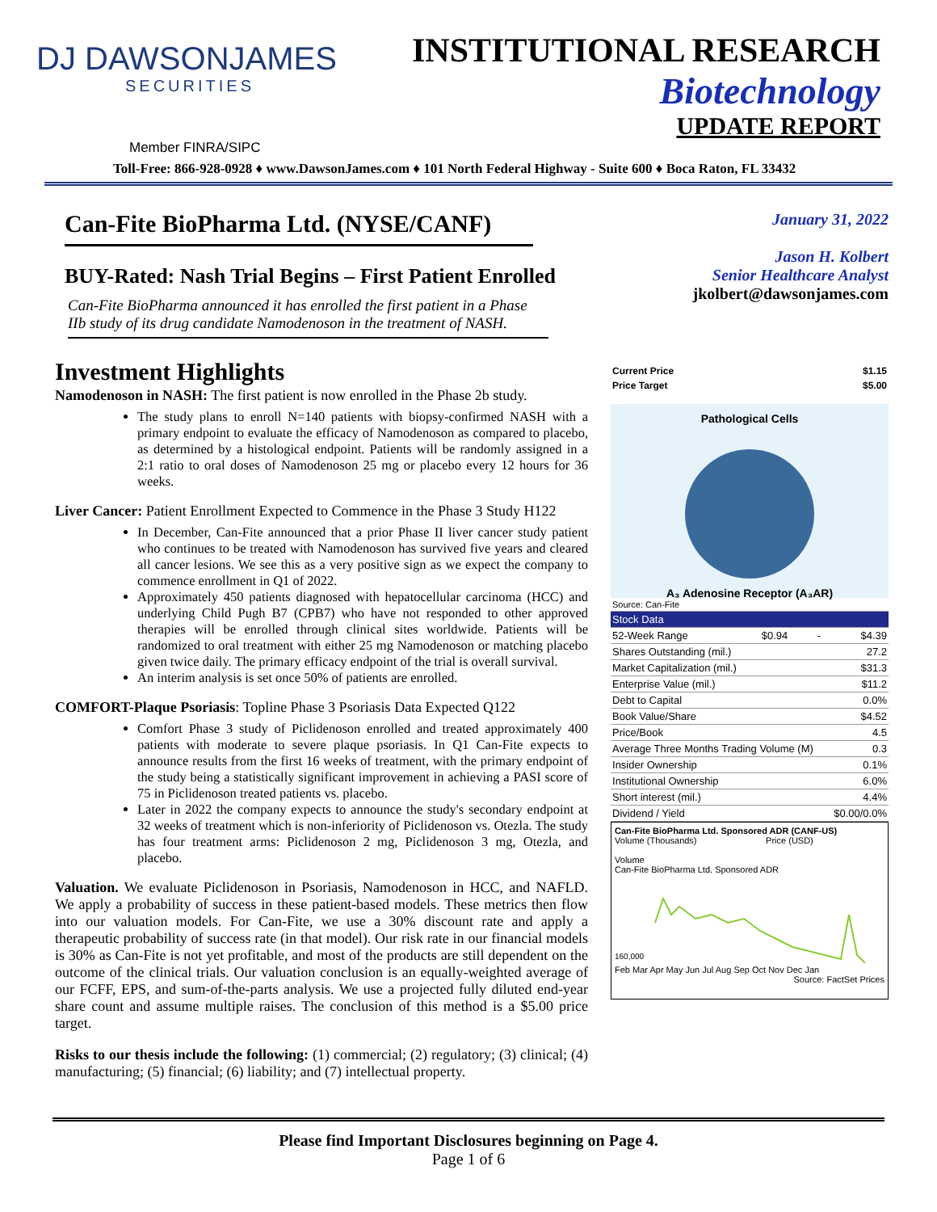DJ DAWSONJAMES
SECURITIES
INSTITUTIONAL RESEARCH
Biotechnology
UPDATE REPORT
Member FINRA/SIPC
Toll-Free: 866-928-0928 ♦ www.DawsonJames.com ♦ 101 North Federal Highway - Suite 600 ♦ Boca Raton, FL 33432
Can-Fite BioPharma Ltd. (NYSE/CANF)
BUY-Rated: Nash Trial Begins – First Patient Enrolled
Can-Fite BioPharma announced it has enrolled the first patient in a Phase IIb study of its drug candidate Namodenoson in the treatment of NASH.
Investment Highlights
Namodenoson in NASH: The first patient is now enrolled in the Phase 2b study.
The study plans to enroll N=140 patients with biopsy-confirmed NASH with a primary endpoint to evaluate the efficacy of Namodenoson as compared to placebo, as determined by a histological endpoint. Patients will be randomly assigned in a 2:1 ratio to oral doses of Namodenoson 25 mg or placebo every 12 hours for 36 weeks.
Liver Cancer: Patient Enrollment Expected to Commence in the Phase 3 Study H122
In December, Can-Fite announced that a prior Phase II liver cancer study patient who continues to be treated with Namodenoson has survived five years and cleared all cancer lesions. We see this as a very positive sign as we expect the company to commence enrollment in Q1 of 2022.
Approximately 450 patients diagnosed with hepatocellular carcinoma (HCC) and underlying Child Pugh B7 (CPB7) who have not responded to other approved therapies will be enrolled through clinical sites worldwide. Patients will be randomized to oral treatment with either 25 mg Namodenoson or matching placebo given twice daily. The primary efficacy endpoint of the trial is overall survival.
An interim analysis is set once 50% of patients are enrolled.
COMFORT-Plaque Psoriasis: Topline Phase 3 Psoriasis Data Expected Q122
Comfort Phase 3 study of Piclidenoson enrolled and treated approximately 400 patients with moderate to severe plaque psoriasis. In Q1 Can-Fite expects to announce results from the first 16 weeks of treatment, with the primary endpoint of the study being a statistically significant improvement in achieving a PASI score of 75 in Piclidenoson treated patients vs. placebo.
Later in 2022 the company expects to announce the study's secondary endpoint at 32 weeks of treatment which is non-inferiority of Piclidenoson vs. Otezla. The study has four treatment arms: Piclidenoson 2 mg, Piclidenoson 3 mg, Otezla, and placebo.
Valuation. We evaluate Piclidenoson in Psoriasis, Namodenoson in HCC, and NAFLD. We apply a probability of success in these patient-based models. These metrics then flow into our valuation models. For Can-Fite, we use a 30% discount rate and apply a therapeutic probability of success rate (in that model). Our risk rate in our financial models is 30% as Can-Fite is not yet profitable, and most of the products are still dependent on the outcome of the clinical trials. Our valuation conclusion is an equally-weighted average of our FCFF, EPS, and sum-of-the-parts analysis. We use a projected fully diluted end-year share count and assume multiple raises. The conclusion of this method is a $5.00 price target.
Risks to our thesis include the following: (1) commercial; (2) regulatory; (3) clinical; (4) manufacturing; (5) financial; (6) liability; and (7) intellectual property.
January 31, 2022
Jason H. Kolbert
Senior Healthcare Analyst
jkolbert@dawsonjames.com
| Current Price | $1.15 |
| Price Target | $5.00 |
Pathological Cells
A₃ Adenosine Receptor (A₃AR)
| Source: Can-Fite | | | |
| Stock Data | | | |
| 52-Week Range | $0.94 | - | $4.39 |
| Shares Outstanding (mil.) | | | 27.2 |
| Market Capitalization (mil.) | | | $31.3 |
| Enterprise Value (mil.) | | | $11.2 |
| Debt to Capital | | | 0.0% |
| Book Value/Share | | | $4.52 |
| Price/Book | | | 4.5 |
| Average Three Months Trading Volume (M) | | | 0.3 |
| Insider Ownership | | | 0.1% |
| Institutional Ownership | | | 6.0% |
| Short interest (mil.) | | | 4.4% |
| Dividend / Yield | | | $0.00/0.0% |
Can-Fite BioPharma Ltd. Sponsored ADR (CANF-US)
Volume (Thousands) Price (USD)
Volume
Can-Fite BioPharma Ltd. Sponsored ADR
160,000
Feb Mar Apr May Jun Jul Aug Sep Oct Nov Dec Jan
Source: FactSet Prices
Please find Important Disclosures beginning on Page 4.
Page 1 of 6